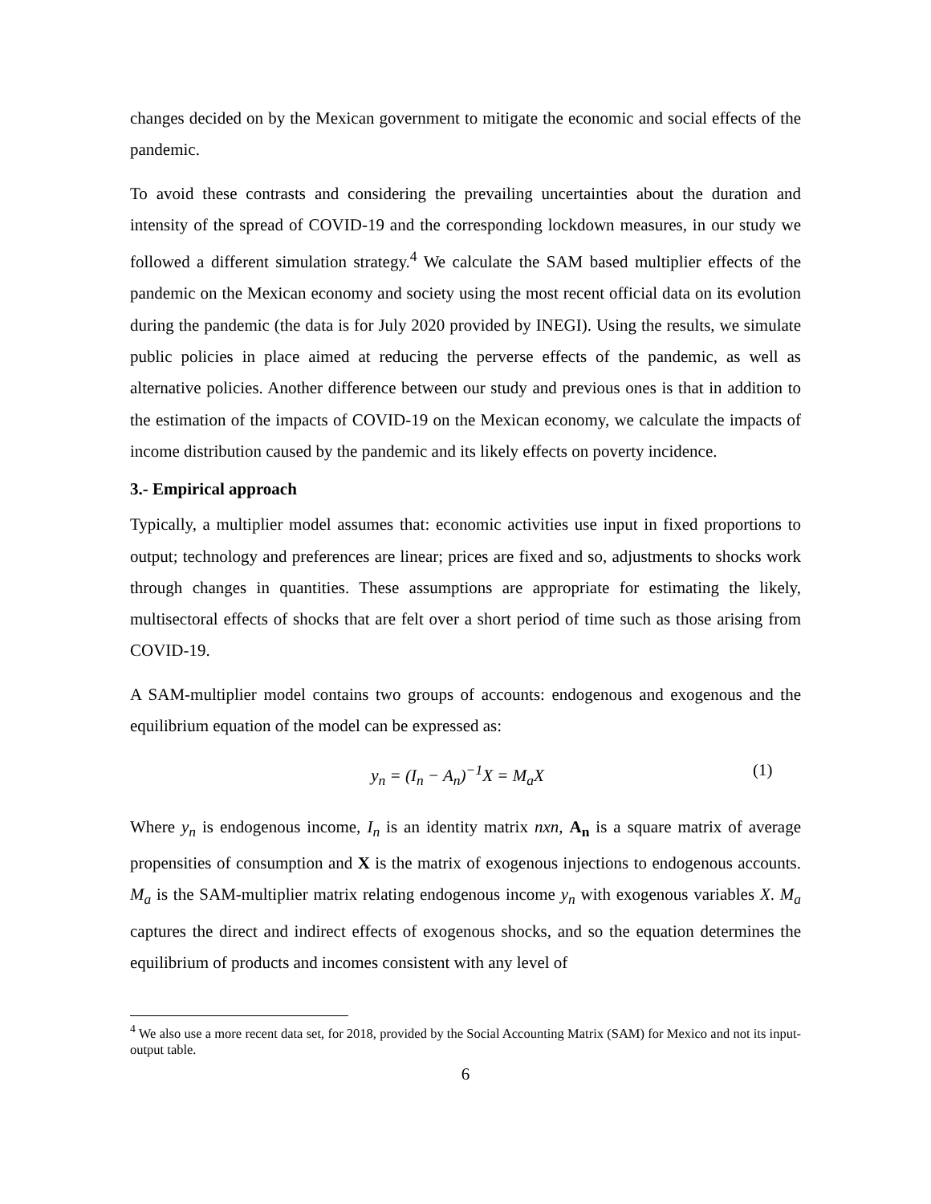changes decided on by the Mexican government to mitigate the economic and social effects of the pandemic.
To avoid these contrasts and considering the prevailing uncertainties about the duration and intensity of the spread of COVID-19 and the corresponding lockdown measures, in our study we followed a different simulation strategy.<sup>4</sup> We calculate the SAM based multiplier effects of the pandemic on the Mexican economy and society using the most recent official data on its evolution during the pandemic (the data is for July 2020 provided by INEGI). Using the results, we simulate public policies in place aimed at reducing the perverse effects of the pandemic, as well as alternative policies. Another difference between our study and previous ones is that in addition to the estimation of the impacts of COVID-19 on the Mexican economy, we calculate the impacts of income distribution caused by the pandemic and its likely effects on poverty incidence.
3.- Empirical approach
Typically, a multiplier model assumes that: economic activities use input in fixed proportions to output; technology and preferences are linear; prices are fixed and so, adjustments to shocks work through changes in quantities. These assumptions are appropriate for estimating the likely, multisectoral effects of shocks that are felt over a short period of time such as those arising from COVID-19.
A SAM-multiplier model contains two groups of accounts: endogenous and exogenous and the equilibrium equation of the model can be expressed as:
y<sub>n</sub> = (I<sub>n</sub> − A<sub>n</sub>)<sup>−1</sup>X = M<sub>a</sub>X (1)
Where y<sub>n</sub> is endogenous income, I<sub>n</sub> is an identity matrix nxn, A<sub>n</sub> is a square matrix of average propensities of consumption and X is the matrix of exogenous injections to endogenous accounts. M<sub>a</sub> is the SAM-multiplier matrix relating endogenous income y<sub>n</sub> with exogenous variables X. M<sub>a</sub> captures the direct and indirect effects of exogenous shocks, and so the equation determines the equilibrium of products and incomes consistent with any level of
<sup>4</sup> We also use a more recent data set, for 2018, provided by the Social Accounting Matrix (SAM) for Mexico and not its input-output table.
6